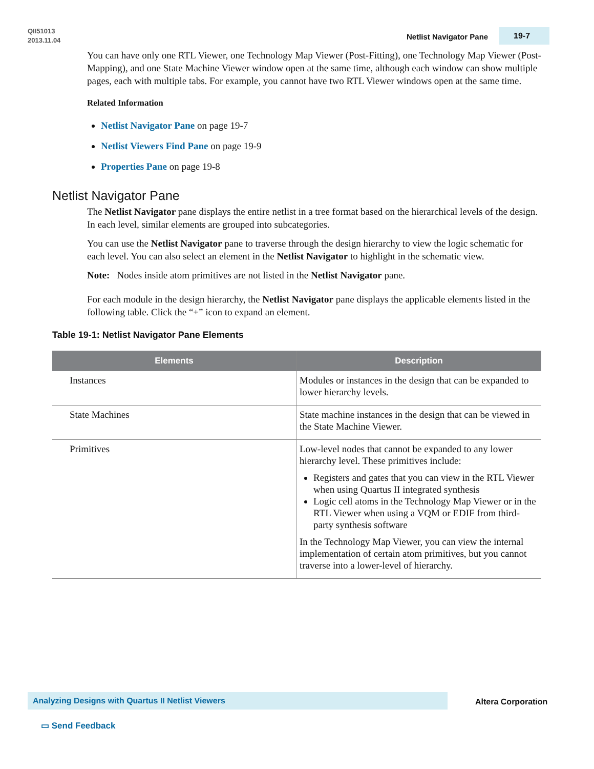QII51013
2013.11.04
Netlist Navigator Pane 19-7
You can have only one RTL Viewer, one Technology Map Viewer (Post-Fitting), one Technology Map Viewer (Post-Mapping), and one State Machine Viewer window open at the same time, although each window can show multiple pages, each with multiple tabs. For example, you cannot have two RTL Viewer windows open at the same time.
Related Information
Netlist Navigator Pane on page 19-7
Netlist Viewers Find Pane on page 19-9
Properties Pane on page 19-8
Netlist Navigator Pane
The Netlist Navigator pane displays the entire netlist in a tree format based on the hierarchical levels of the design. In each level, similar elements are grouped into subcategories.
You can use the Netlist Navigator pane to traverse through the design hierarchy to view the logic schematic for each level. You can also select an element in the Netlist Navigator to highlight in the schematic view.
Note: Nodes inside atom primitives are not listed in the Netlist Navigator pane.
For each module in the design hierarchy, the Netlist Navigator pane displays the applicable elements listed in the following table. Click the “+” icon to expand an element.
Table 19-1: Netlist Navigator Pane Elements
| Elements | Description |
| --- | --- |
| Instances | Modules or instances in the design that can be expanded to lower hierarchy levels. |
| State Machines | State machine instances in the design that can be viewed in the State Machine Viewer. |
| Primitives | Low-level nodes that cannot be expanded to any lower hierarchy level. These primitives include: Registers and gates that you can view in the RTL Viewer when using Quartus II integrated synthesis Logic cell atoms in the Technology Map Viewer or in the RTL Viewer when using a VQM or EDIF from third-party synthesis software In the Technology Map Viewer, you can view the internal implementation of certain atom primitives, but you cannot traverse into a lower-level of hierarchy. |
Analyzing Designs with Quartus II Netlist Viewers
Altera Corporation
▭ Send Feedback